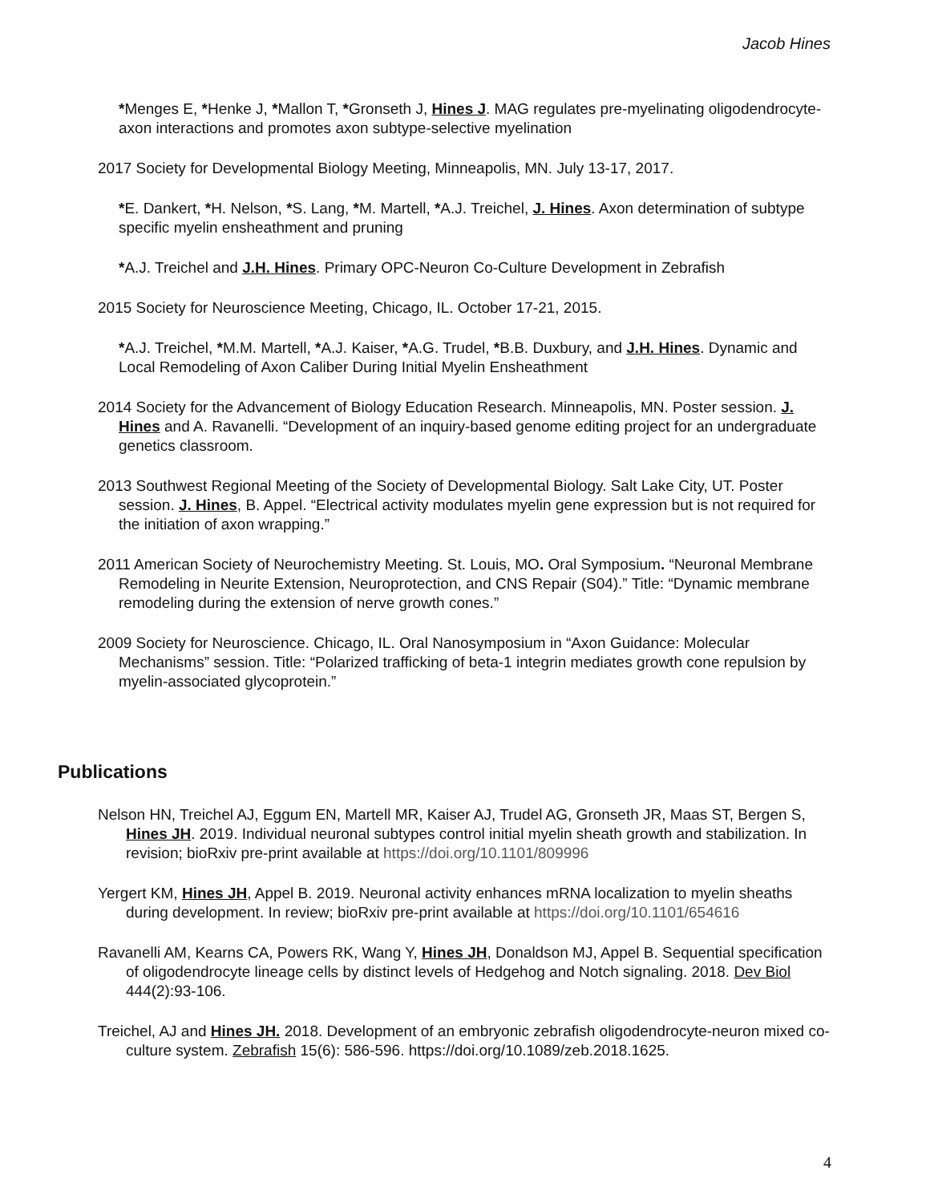Jacob Hines
*Menges E, *Henke J, *Mallon T, *Gronseth J, Hines J. MAG regulates pre-myelinating oligodendrocyte-axon interactions and promotes axon subtype-selective myelination
2017 Society for Developmental Biology Meeting, Minneapolis, MN. July 13-17, 2017.
*E. Dankert, *H. Nelson, *S. Lang, *M. Martell, *A.J. Treichel, J. Hines. Axon determination of subtype specific myelin ensheathment and pruning
*A.J. Treichel and J.H. Hines. Primary OPC-Neuron Co-Culture Development in Zebrafish
2015 Society for Neuroscience Meeting, Chicago, IL. October 17-21, 2015.
*A.J. Treichel, *M.M. Martell, *A.J. Kaiser, *A.G. Trudel, *B.B. Duxbury, and J.H. Hines. Dynamic and Local Remodeling of Axon Caliber During Initial Myelin Ensheathment
2014 Society for the Advancement of Biology Education Research. Minneapolis, MN. Poster session. J. Hines and A. Ravanelli. “Development of an inquiry-based genome editing project for an undergraduate genetics classroom.
2013 Southwest Regional Meeting of the Society of Developmental Biology. Salt Lake City, UT. Poster session. J. Hines, B. Appel. “Electrical activity modulates myelin gene expression but is not required for the initiation of axon wrapping.”
2011 American Society of Neurochemistry Meeting. St. Louis, MO. Oral Symposium. “Neuronal Membrane Remodeling in Neurite Extension, Neuroprotection, and CNS Repair (S04).” Title: “Dynamic membrane remodeling during the extension of nerve growth cones.”
2009 Society for Neuroscience. Chicago, IL. Oral Nanosymposium in “Axon Guidance: Molecular Mechanisms” session. Title: “Polarized trafficking of beta-1 integrin mediates growth cone repulsion by myelin-associated glycoprotein.”
Publications
Nelson HN, Treichel AJ, Eggum EN, Martell MR, Kaiser AJ, Trudel AG, Gronseth JR, Maas ST, Bergen S, Hines JH. 2019. Individual neuronal subtypes control initial myelin sheath growth and stabilization. In revision; bioRxiv pre-print available at https://doi.org/10.1101/809996
Yergert KM, Hines JH, Appel B. 2019. Neuronal activity enhances mRNA localization to myelin sheaths during development. In review; bioRxiv pre-print available at https://doi.org/10.1101/654616
Ravanelli AM, Kearns CA, Powers RK, Wang Y, Hines JH, Donaldson MJ, Appel B. Sequential specification of oligodendrocyte lineage cells by distinct levels of Hedgehog and Notch signaling. 2018. Dev Biol 444(2):93-106.
Treichel, AJ and Hines JH. 2018. Development of an embryonic zebrafish oligodendrocyte-neuron mixed co-culture system. Zebrafish 15(6): 586-596. https://doi.org/10.1089/zeb.2018.1625.
4